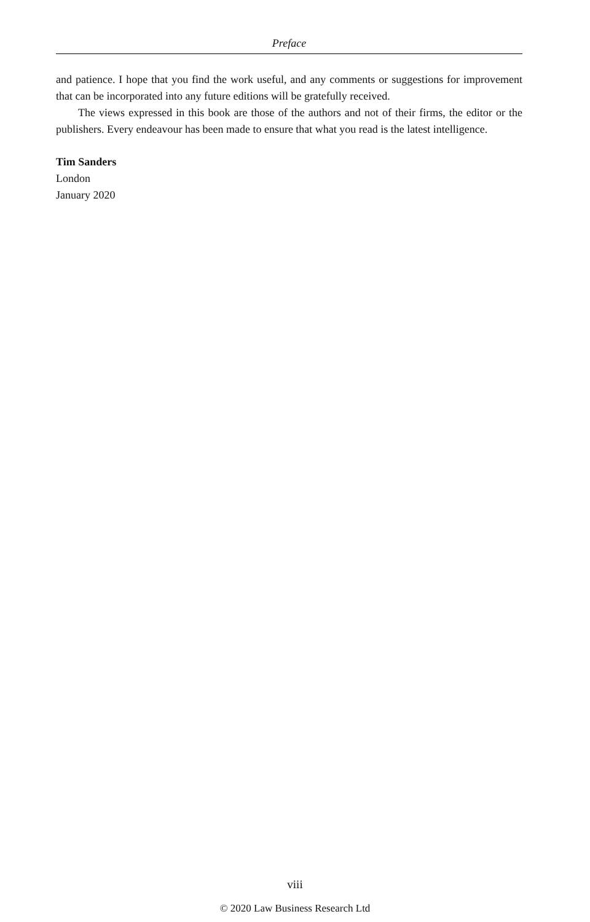Preface
and patience. I hope that you find the work useful, and any comments or suggestions for improvement that can be incorporated into any future editions will be gratefully received.
The views expressed in this book are those of the authors and not of their firms, the editor or the publishers. Every endeavour has been made to ensure that what you read is the latest intelligence.
Tim Sanders
London
January 2020
viii
© 2020 Law Business Research Ltd